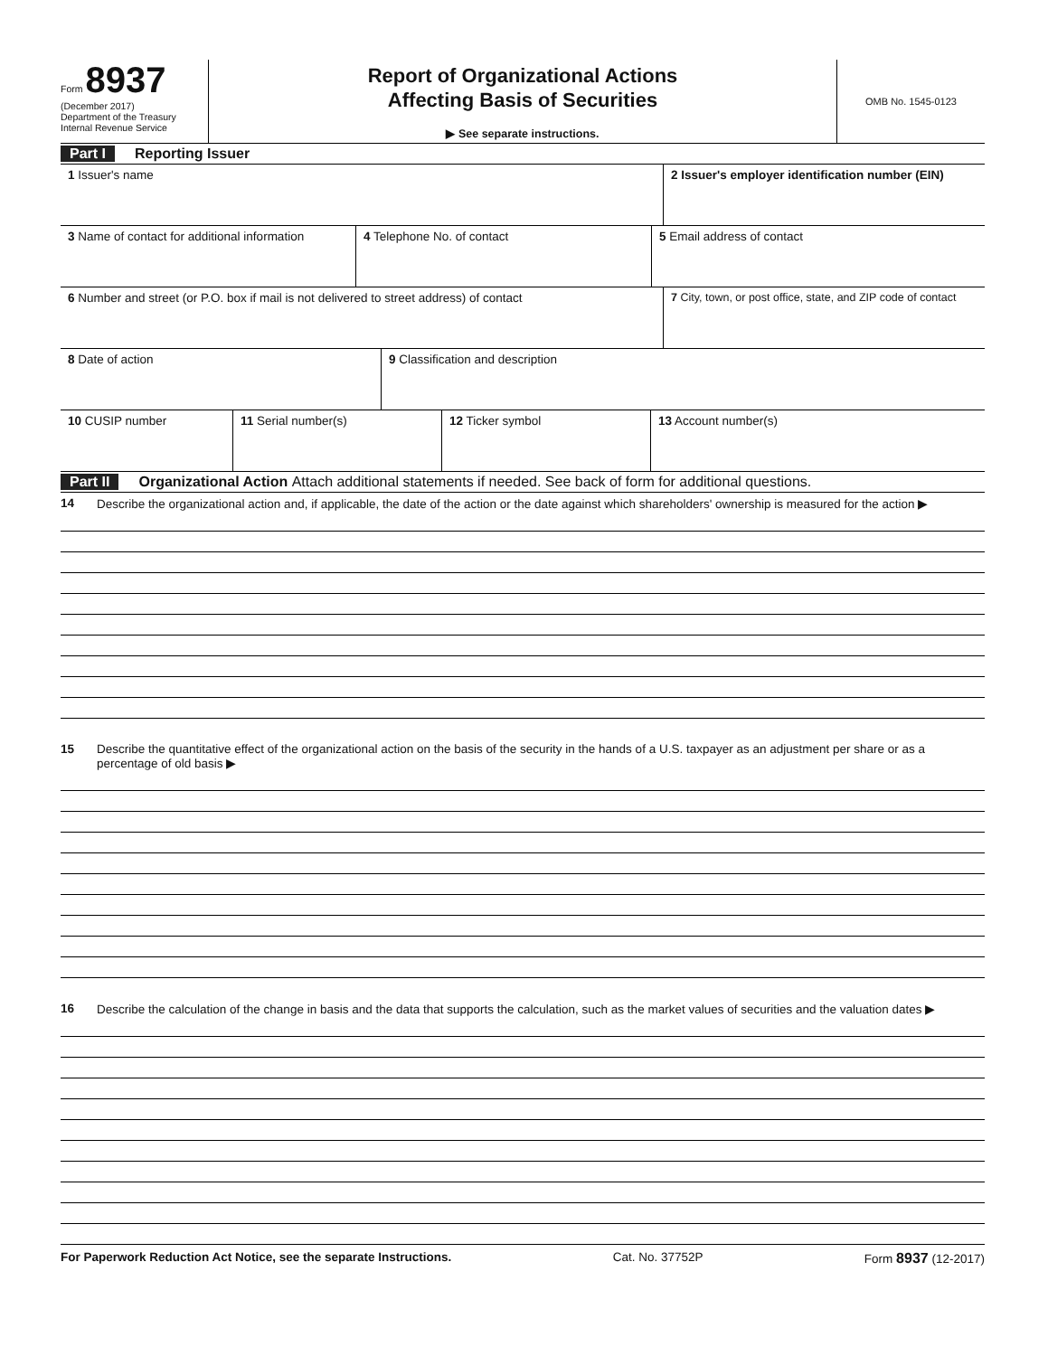Form 8937
(December 2017)
Department of the Treasury
Internal Revenue Service
Report of Organizational Actions
Affecting Basis of Securities
▶ See separate instructions.
OMB No. 1545-0123
Part I Reporting Issuer
1 Issuer's name 2 Issuer's employer identification number (EIN)
3 Name of contact for additional information
4 Telephone No. of contact 5 Email address of contact
6 Number and street (or P.O. box if mail is not delivered to street address) of contact
7 City, town, or post office, state, and ZIP code of contact
8 Date of action 9 Classification and description
10 CUSIP number 11 Serial number(s) 12 Ticker symbol 13 Account number(s)
Part II Organizational Action Attach additional statements if needed. See back of form for additional questions.
14 Describe the organizational action and, if applicable, the date of the action or the date against which shareholders' ownership is measured for the action ▶
15 Describe the quantitative effect of the organizational action on the basis of the security in the hands of a U.S. taxpayer as an adjustment per share or as a percentage of old basis ▶
16 Describe the calculation of the change in basis and the data that supports the calculation, such as the market values of securities and the valuation dates ▶
For Paperwork Reduction Act Notice, see the separate Instructions. Cat. No. 37752P Form 8937 (12-2017)